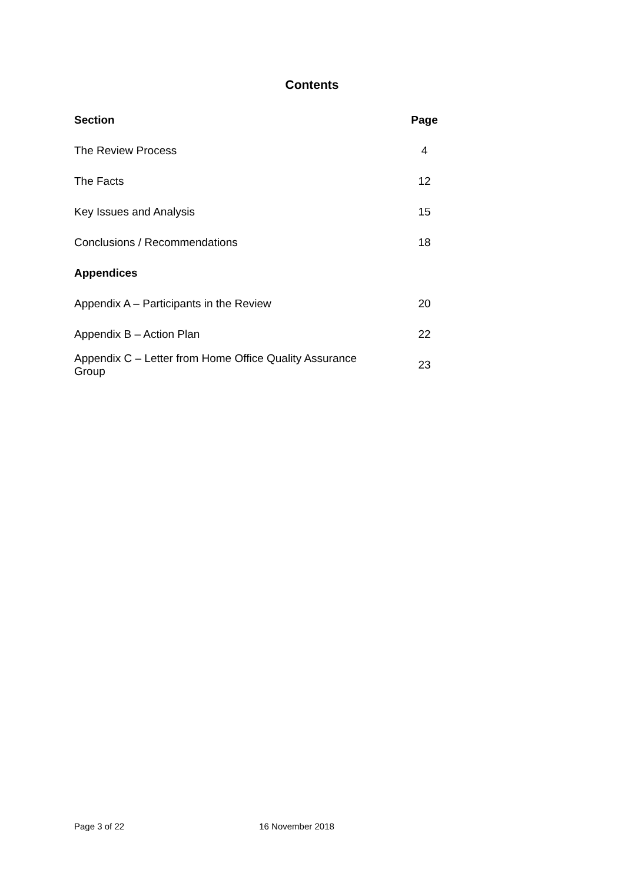Contents
| Section | Page |
| --- | --- |
| The Review Process | 4 |
| The Facts | 12 |
| Key Issues and Analysis | 15 |
| Conclusions / Recommendations | 18 |
| Appendices | |
| Appendix A – Participants in the Review | 20 |
| Appendix B – Action Plan | 22 |
| Appendix C – Letter from Home Office Quality Assurance Group | 23 |
Page 3 of 22 16 November 2018